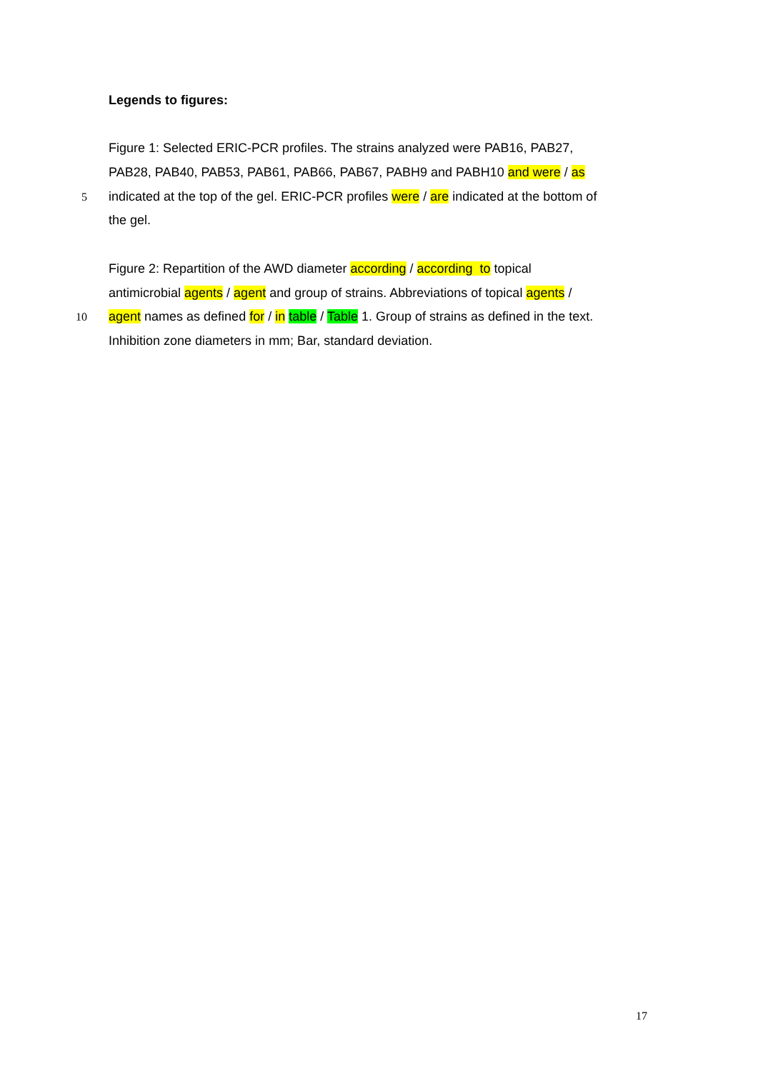Legends to figures:
Figure 1: Selected ERIC-PCR profiles. The strains analyzed were PAB16, PAB27,
PAB28, PAB40, PAB53, PAB61, PAB66, PAB67, PABH9 and PABH10 and were / as
5 indicated at the top of the gel. ERIC-PCR profiles were / are indicated at the bottom of
the gel.
Figure 2: Repartition of the AWD diameter according / according to topical
antimicrobial agents / agent and group of strains. Abbreviations of topical agents /
10 agent names as defined for / in table / Table 1. Group of strains as defined in the text.
Inhibition zone diameters in mm; Bar, standard deviation.
17